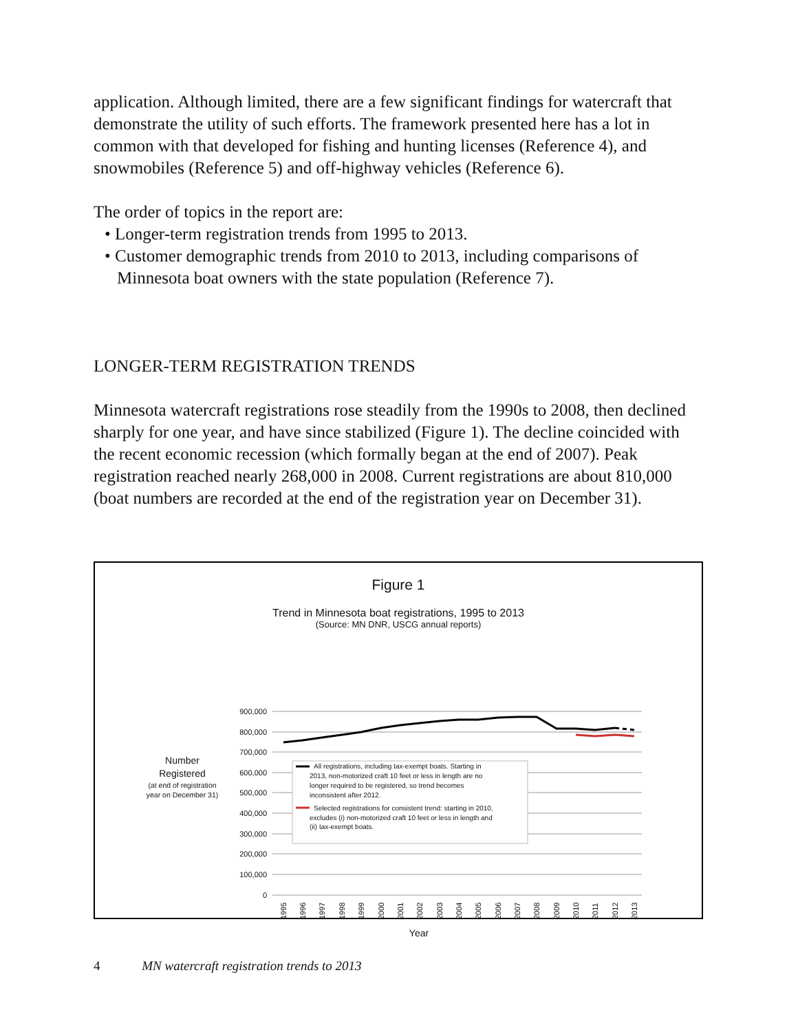application. Although limited, there are a few significant findings for watercraft that demonstrate the utility of such efforts. The framework presented here has a lot in common with that developed for fishing and hunting licenses (Reference 4), and snowmobiles (Reference 5) and off-highway vehicles (Reference 6).
The order of topics in the report are:
• Longer-term registration trends from 1995 to 2013.
• Customer demographic trends from 2010 to 2013, including comparisons of Minnesota boat owners with the state population (Reference 7).
LONGER-TERM REGISTRATION TRENDS
Minnesota watercraft registrations rose steadily from the 1990s to 2008, then declined sharply for one year, and have since stabilized (Figure 1). The decline coincided with the recent economic recession (which formally began at the end of 2007). Peak registration reached nearly 268,000 in 2008. Current registrations are about 810,000 (boat numbers are recorded at the end of the registration year on December 31).
Figure 1
Trend in Minnesota boat registrations, 1995 to 2013
(Source: MN DNR, USCG annual reports)
900,000
800,000
700,000
600,000
500,000
400,000
300,000
200,000
100,000
0
All registrations, including tax-exempt boats. Starting in
2013, non-motorized craft 10 feet or less in length are no
longer required to be registered, so trend becomes
inconsistent after 2012.
Selected registrations for consistent trend: starting in 2010,
excludes (i) non-motorized craft 10 feet or less in length and
(ii) tax-exempt boats.
Number
Registered
(at end of registration
year on December 31)
1995
1996
1997
1998
1999
2000
2001
2002
2003
2004
2005
2006
2007
2008
2009
2010
2011
2012
2013
Year
4 MN watercraft registration trends to 2013